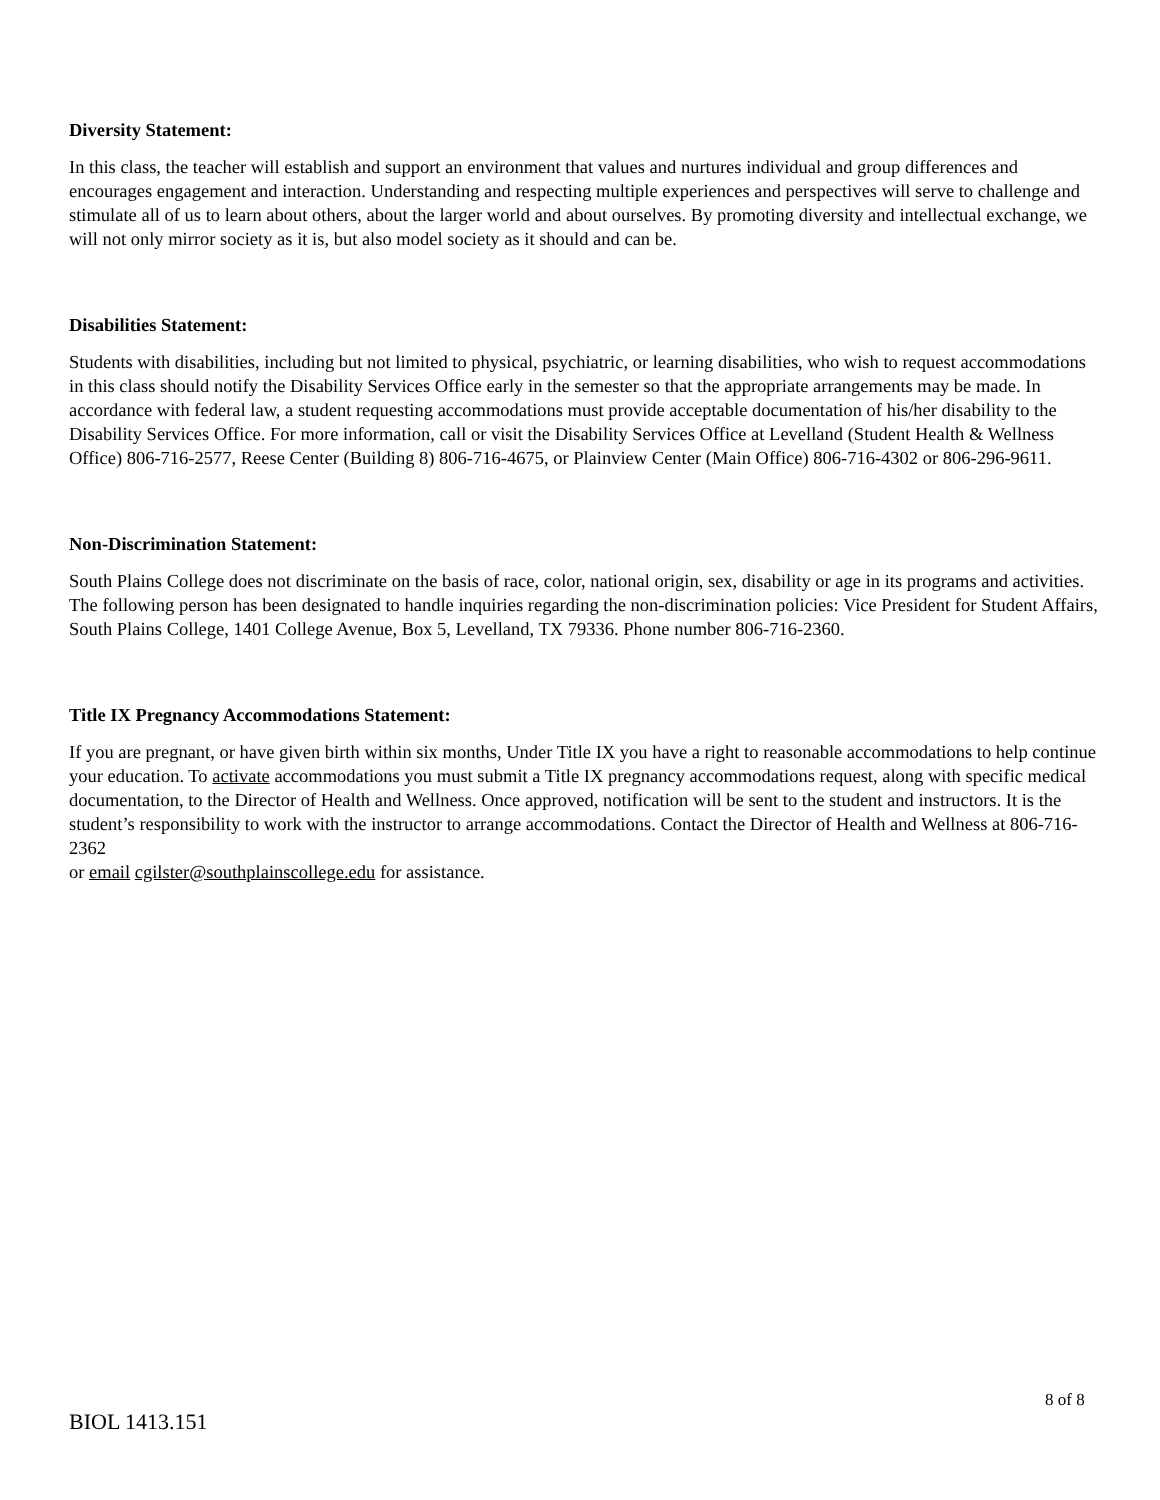Diversity Statement:
In this class, the teacher will establish and support an environment that values and nurtures individual and group differences and encourages engagement and interaction. Understanding and respecting multiple experiences and perspectives will serve to challenge and stimulate all of us to learn about others, about the larger world and about ourselves. By promoting diversity and intellectual exchange, we will not only mirror society as it is, but also model society as it should and can be.
Disabilities Statement:
Students with disabilities, including but not limited to physical, psychiatric, or learning disabilities, who wish to request accommodations in this class should notify the Disability Services Office early in the semester so that the appropriate arrangements may be made. In accordance with federal law, a student requesting accommodations must provide acceptable documentation of his/her disability to the Disability Services Office. For more information, call or visit the Disability Services Office at Levelland (Student Health & Wellness Office) 806-716-2577, Reese Center (Building 8) 806-716-4675, or Plainview Center (Main Office) 806-716-4302 or 806-296-9611.
Non-Discrimination Statement:
South Plains College does not discriminate on the basis of race, color, national origin, sex, disability or age in its programs and activities. The following person has been designated to handle inquiries regarding the non-discrimination policies: Vice President for Student Affairs, South Plains College, 1401 College Avenue, Box 5, Levelland, TX 79336. Phone number 806-716-2360.
Title IX Pregnancy Accommodations Statement:
If you are pregnant, or have given birth within six months, Under Title IX you have a right to reasonable accommodations to help continue your education. To activate accommodations you must submit a Title IX pregnancy accommodations request, along with specific medical documentation, to the Director of Health and Wellness. Once approved, notification will be sent to the student and instructors. It is the student’s responsibility to work with the instructor to arrange accommodations. Contact the Director of Health and Wellness at 806-716-2362
or email cgilster@southplainscollege.edu for assistance.
8 of 8
BIOL 1413.151